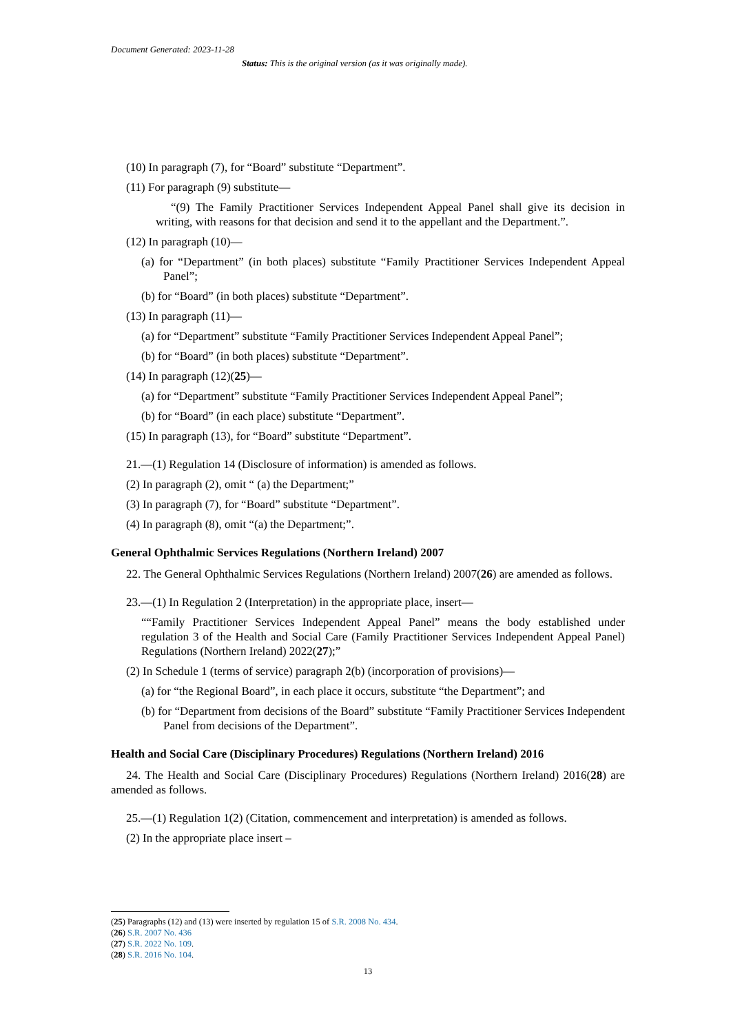Document Generated: 2023-11-28
Status: This is the original version (as it was originally made).
(10) In paragraph (7), for “Board” substitute “Department”.
(11) For paragraph (9) substitute—
“(9) The Family Practitioner Services Independent Appeal Panel shall give its decision in writing, with reasons for that decision and send it to the appellant and the Department.”.
(12) In paragraph (10)—
(a) for “Department” (in both places) substitute “Family Practitioner Services Independent Appeal Panel”;
(b) for “Board” (in both places) substitute “Department”.
(13) In paragraph (11)—
(a) for “Department” substitute “Family Practitioner Services Independent Appeal Panel”;
(b) for “Board” (in both places) substitute “Department”.
(14) In paragraph (12)(25)—
(a) for “Department” substitute “Family Practitioner Services Independent Appeal Panel”;
(b) for “Board” (in each place) substitute “Department”.
(15) In paragraph (13), for “Board” substitute “Department”.
21.—(1) Regulation 14 (Disclosure of information) is amended as follows.
(2) In paragraph (2), omit “ (a) the Department;”
(3) In paragraph (7), for “Board” substitute “Department”.
(4) In paragraph (8), omit “(a) the Department;”.
General Ophthalmic Services Regulations (Northern Ireland) 2007
22. The General Ophthalmic Services Regulations (Northern Ireland) 2007(26) are amended as follows.
23.—(1) In Regulation 2 (Interpretation) in the appropriate place, insert—
““Family Practitioner Services Independent Appeal Panel” means the body established under regulation 3 of the Health and Social Care (Family Practitioner Services Independent Appeal Panel) Regulations (Northern Ireland) 2022(27);”
(2) In Schedule 1 (terms of service) paragraph 2(b) (incorporation of provisions)—
(a) for “the Regional Board”, in each place it occurs, substitute “the Department”; and
(b) for “Department from decisions of the Board” substitute “Family Practitioner Services Independent Panel from decisions of the Department”.
Health and Social Care (Disciplinary Procedures) Regulations (Northern Ireland) 2016
24. The Health and Social Care (Disciplinary Procedures) Regulations (Northern Ireland) 2016(28) are amended as follows.
25.—(1) Regulation 1(2) (Citation, commencement and interpretation) is amended as follows.
(2) In the appropriate place insert –
(25) Paragraphs (12) and (13) were inserted by regulation 15 of S.R. 2008 No. 434.
(26) S.R. 2007 No. 436
(27) S.R. 2022 No. 109.
(28) S.R. 2016 No. 104.
13